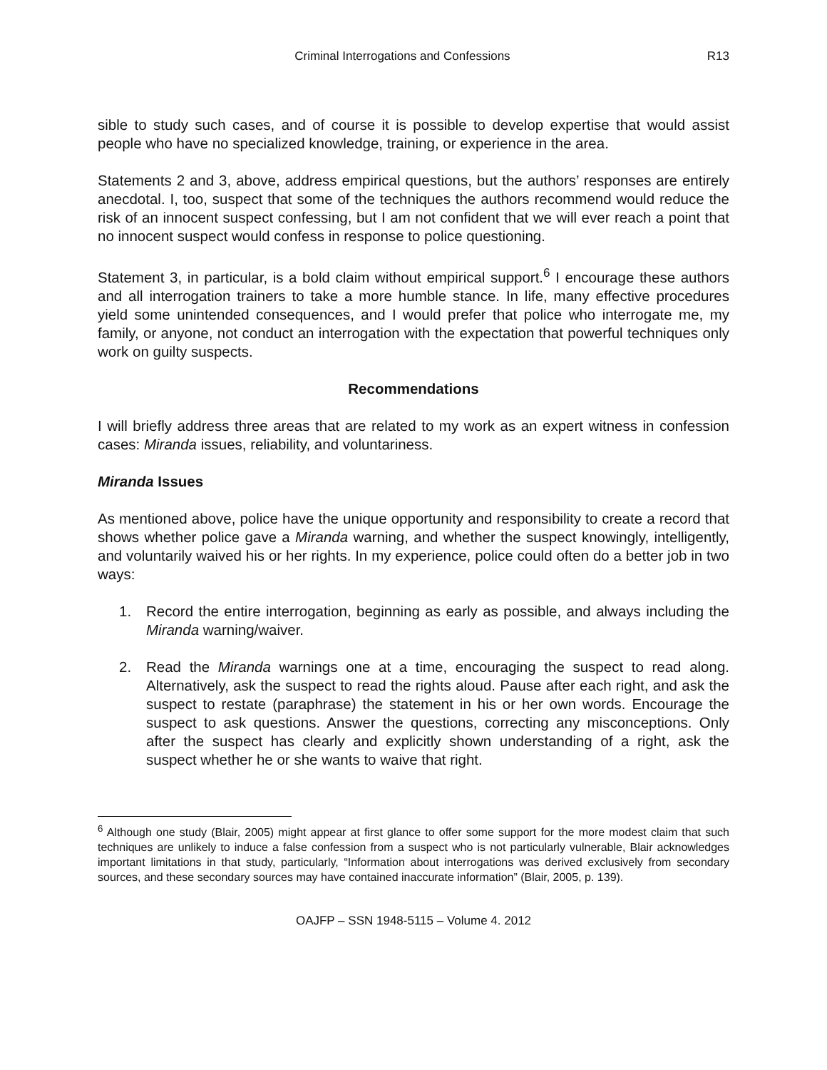Criminal Interrogations and Confessions R13
sible to study such cases, and of course it is possible to develop expertise that would assist people who have no specialized knowledge, training, or experience in the area.
Statements 2 and 3, above, address empirical questions, but the authors’ responses are entirely anecdotal. I, too, suspect that some of the techniques the authors recommend would reduce the risk of an innocent suspect confessing, but I am not confident that we will ever reach a point that no innocent suspect would confess in response to police questioning.
Statement 3, in particular, is a bold claim without empirical support.<sup>6</sup> I encourage these authors and all interrogation trainers to take a more humble stance. In life, many effective procedures yield some unintended consequences, and I would prefer that police who interrogate me, my family, or anyone, not conduct an interrogation with the expectation that powerful techniques only work on guilty suspects.
Recommendations
I will briefly address three areas that are related to my work as an expert witness in confession cases: Miranda issues, reliability, and voluntariness.
Miranda Issues
As mentioned above, police have the unique opportunity and responsibility to create a record that shows whether police gave a Miranda warning, and whether the suspect knowingly, intelligently, and voluntarily waived his or her rights. In my experience, police could often do a better job in two ways:
1. Record the entire interrogation, beginning as early as possible, and always including the Miranda warning/waiver.
2. Read the Miranda warnings one at a time, encouraging the suspect to read along. Alternatively, ask the suspect to read the rights aloud. Pause after each right, and ask the suspect to restate (paraphrase) the statement in his or her own words. Encourage the suspect to ask questions. Answer the questions, correcting any misconceptions. Only after the suspect has clearly and explicitly shown understanding of a right, ask the suspect whether he or she wants to waive that right.
<sup>6</sup> Although one study (Blair, 2005) might appear at first glance to offer some support for the more modest claim that such techniques are unlikely to induce a false confession from a suspect who is not particularly vulnerable, Blair acknowledges important limitations in that study, particularly, “Information about interrogations was derived exclusively from secondary sources, and these secondary sources may have contained inaccurate information” (Blair, 2005, p. 139).
OAJFP – SSN 1948-5115 – Volume 4. 2012